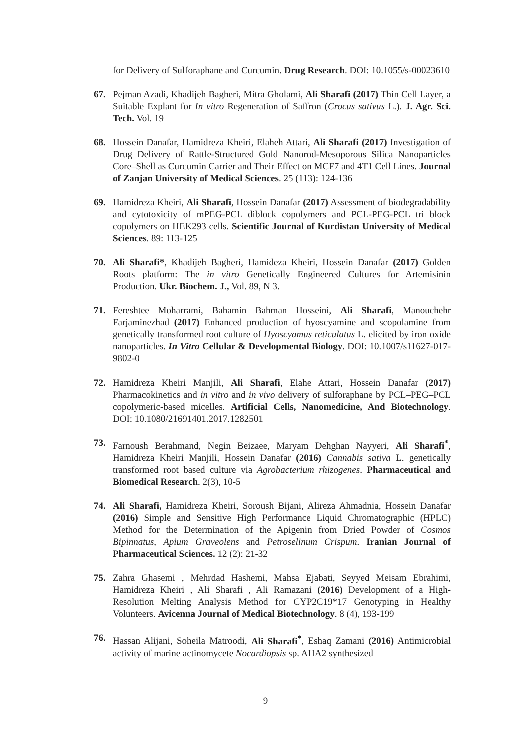for Delivery of Sulforaphane and Curcumin. Drug Research. DOI: 10.1055/s-00023610
67. Pejman Azadi, Khadijeh Bagheri, Mitra Gholami, Ali Sharafi (2017) Thin Cell Layer, a Suitable Explant for In vitro Regeneration of Saffron (Crocus sativus L.). J. Agr. Sci. Tech. Vol. 19
68. Hossein Danafar, Hamidreza Kheiri, Elaheh Attari, Ali Sharafi (2017) Investigation of Drug Delivery of Rattle-Structured Gold Nanorod-Mesoporous Silica Nanoparticles Core–Shell as Curcumin Carrier and Their Effect on MCF7 and 4T1 Cell Lines. Journal of Zanjan University of Medical Sciences. 25 (113): 124-136
69. Hamidreza Kheiri, Ali Sharafi, Hossein Danafar (2017) Assessment of biodegradability and cytotoxicity of mPEG-PCL diblock copolymers and PCL-PEG-PCL tri block copolymers on HEK293 cells. Scientific Journal of Kurdistan University of Medical Sciences. 89: 113-125
70. Ali Sharafi*, Khadijeh Bagheri, Hamideza Kheiri, Hossein Danafar (2017) Golden Roots platform: The in vitro Genetically Engineered Cultures for Artemisinin Production. Ukr. Biochem. J., Vol. 89, N 3.
71. Fereshtee Moharrami, Bahamin Bahman Hosseini, Ali Sharafi, Manouchehr Farjaminezhad (2017) Enhanced production of hyoscyamine and scopolamine from genetically transformed root culture of Hyoscyamus reticulatus L. elicited by iron oxide nanoparticles. In Vitro Cellular & Developmental Biology. DOI: 10.1007/s11627-017-9802-0
72. Hamidreza Kheiri Manjili, Ali Sharafi, Elahe Attari, Hossein Danafar (2017) Pharmacokinetics and in vitro and in vivo delivery of sulforaphane by PCL–PEG–PCL copolymeric-based micelles. Artificial Cells, Nanomedicine, And Biotechnology. DOI: 10.1080/21691401.2017.1282501
73. Farnoush Berahmand, Negin Beizaee, Maryam Dehghan Nayyeri, Ali Sharafi<sup>*</sup>, Hamidreza Kheiri Manjili, Hossein Danafar (2016) Cannabis sativa L. genetically transformed root based culture via Agrobacterium rhizogenes. Pharmaceutical and Biomedical Research. 2(3), 10-5
74. Ali Sharafi, Hamidreza Kheiri, Soroush Bijani, Alireza Ahmadnia, Hossein Danafar (2016) Simple and Sensitive High Performance Liquid Chromatographic (HPLC) Method for the Determination of the Apigenin from Dried Powder of Cosmos Bipinnatus, Apium Graveolens and Petroselinum Crispum. Iranian Journal of Pharmaceutical Sciences. 12 (2): 21-32
75. Zahra Ghasemi , Mehrdad Hashemi, Mahsa Ejabati, Seyyed Meisam Ebrahimi, Hamidreza Kheiri , Ali Sharafi , Ali Ramazani (2016) Development of a High-Resolution Melting Analysis Method for CYP2C19*17 Genotyping in Healthy Volunteers. Avicenna Journal of Medical Biotechnology. 8 (4), 193-199
76. Hassan Alijani, Soheila Matroodi, Ali Sharafi<sup>*</sup>, Eshaq Zamani (2016) Antimicrobial activity of marine actinomycete Nocardiopsis sp. AHA2 synthesized
9